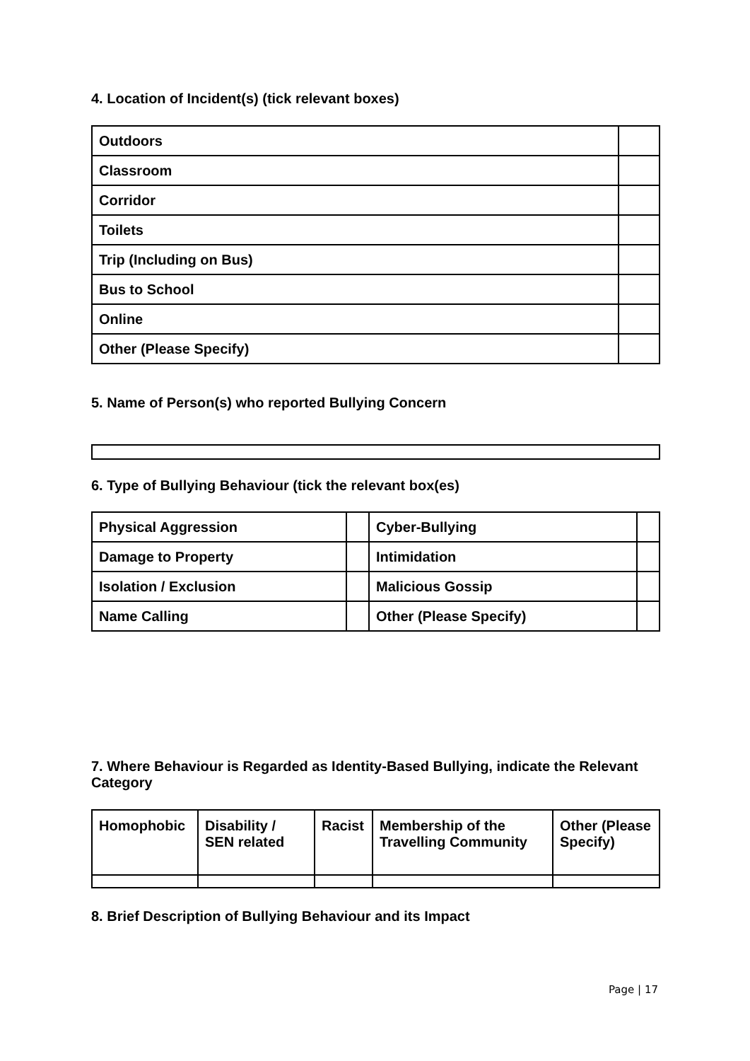4. Location of Incident(s) (tick relevant boxes)
| Outdoors | |
| Classroom | |
| Corridor | |
| Toilets | |
| Trip (Including on Bus) | |
| Bus to School | |
| Online | |
| Other (Please Specify) | |
5. Name of Person(s) who reported Bullying Concern
6. Type of Bullying Behaviour (tick the relevant box(es)
| Physical Aggression | | Cyber-Bullying | |
| Damage to Property | | Intimidation | |
| Isolation / Exclusion | | Malicious Gossip | |
| Name Calling | | Other (Please Specify) | |
7. Where Behaviour is Regarded as Identity-Based Bullying, indicate the Relevant Category
| Homophobic | Disability / SEN related | Racist | Membership of the Travelling Community | Other (Please Specify) |
8. Brief Description of Bullying Behaviour and its Impact
Page | 17